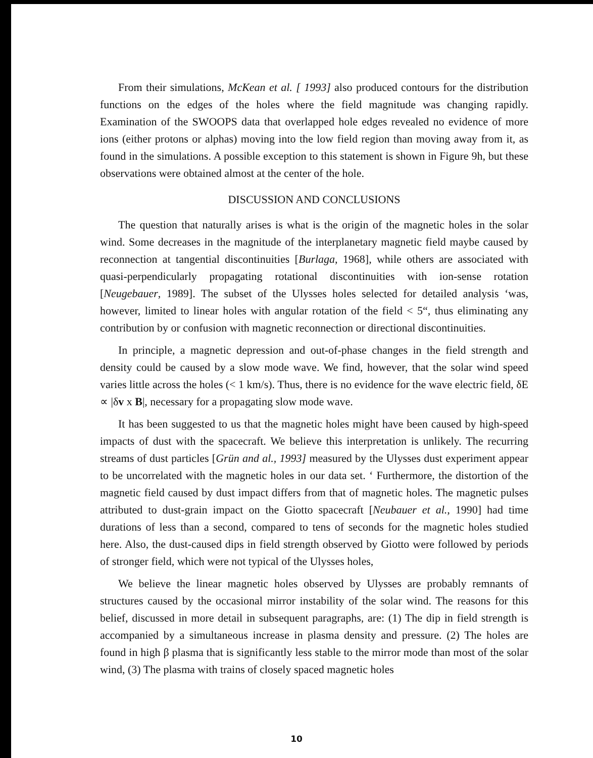From their simulations, McKean et al. [ 1993] also produced contours for the distribution functions on the edges of the holes where the field magnitude was changing rapidly. Examination of the SWOOPS data that overlapped hole edges revealed no evidence of more ions (either protons or alphas) moving into the low field region than moving away from it, as found in the simulations. A possible exception to this statement is shown in Figure 9h, but these observations were obtained almost at the center of the hole.
DISCUSSION AND CONCLUSIONS
The question that naturally arises is what is the origin of the magnetic holes in the solar wind. Some decreases in the magnitude of the interplanetary magnetic field maybe caused by reconnection at tangential discontinuities [Burlaga, 1968], while others are associated with quasi-perpendicularly propagating rotational discontinuities with ion-sense rotation [Neugebauer, 1989]. The subset of the Ulysses holes selected for detailed analysis ‘was, however, limited to linear holes with angular rotation of the field < 5“, thus eliminating any contribution by or confusion with magnetic reconnection or directional discontinuities.
In principle, a magnetic depression and out-of-phase changes in the field strength and density could be caused by a slow mode wave. We find, however, that the solar wind speed varies little across the holes (< 1 km/s). Thus, there is no evidence for the wave electric field, δE ∝ |δv x B|, necessary for a propagating slow mode wave.
It has been suggested to us that the magnetic holes might have been caused by high-speed impacts of dust with the spacecraft. We believe this interpretation is unlikely. The recurring streams of dust particles [Grün and al., 1993] measured by the Ulysses dust experiment appear to be uncorrelated with the magnetic holes in our data set. ‘ Furthermore, the distortion of the magnetic field caused by dust impact differs from that of magnetic holes. The magnetic pulses attributed to dust-grain impact on the Giotto spacecraft [Neubauer et al., 1990] had time durations of less than a second, compared to tens of seconds for the magnetic holes studied here. Also, the dust-caused dips in field strength observed by Giotto were followed by periods of stronger field, which were not typical of the Ulysses holes,
We believe the linear magnetic holes observed by Ulysses are probably remnants of structures caused by the occasional mirror instability of the solar wind. The reasons for this belief, discussed in more detail in subsequent paragraphs, are: (1) The dip in field strength is accompanied by a simultaneous increase in plasma density and pressure. (2) The holes are found in high β plasma that is significantly less stable to the mirror mode than most of the solar wind, (3) The plasma with trains of closely spaced magnetic holes
10